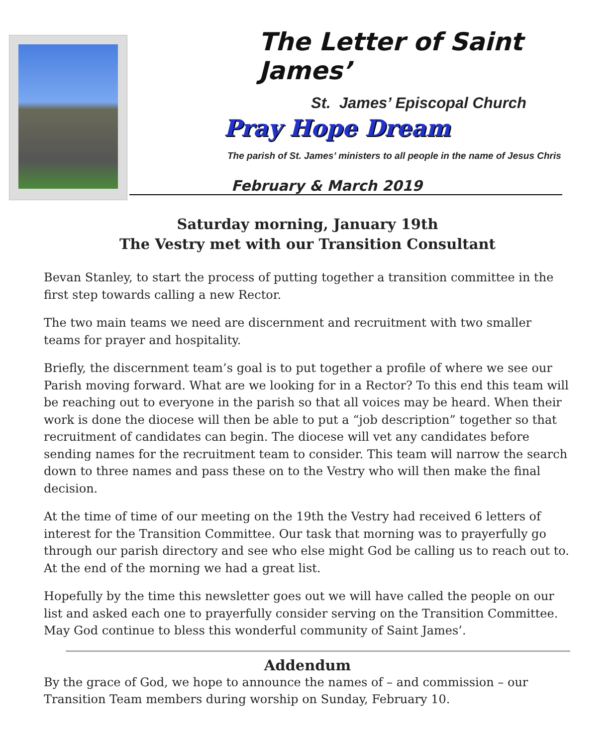The Letter of Saint James’
St. James’ Episcopal Church
Pray Hope Dream
The parish of St. James’ ministers to all people in the name of Jesus Chris
February & March 2019
Saturday morning, January 19th
The Vestry met with our Transition Consultant
Bevan Stanley, to start the process of putting together a transition committee in the first step towards calling a new Rector.
The two main teams we need are discernment and recruitment with two smaller teams for prayer and hospitality.
Briefly, the discernment team’s goal is to put together a profile of where we see our Parish moving forward. What are we looking for in a Rector? To this end this team will be reaching out to everyone in the parish so that all voices may be heard. When their work is done the diocese will then be able to put a “job description” together so that recruitment of candidates can begin. The diocese will vet any candidates before sending names for the recruitment team to consider. This team will narrow the search down to three names and pass these on to the Vestry who will then make the final decision.
At the time of time of our meeting on the 19th the Vestry had received 6 letters of interest for the Transition Committee. Our task that morning was to prayerfully go through our parish directory and see who else might God be calling us to reach out to. At the end of the morning we had a great list.
Hopefully by the time this newsletter goes out we will have called the people on our list and asked each one to prayerfully consider serving on the Transition Committee. May God continue to bless this wonderful community of Saint James’.
Addendum
By the grace of God, we hope to announce the names of – and commission – our Transition Team members during worship on Sunday, February 10.